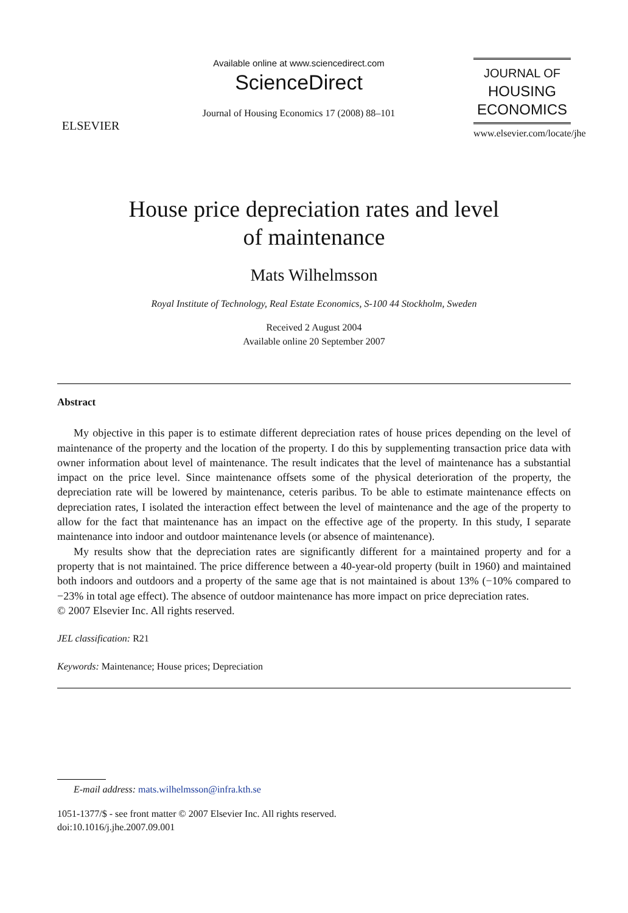ELSEVIER
Available online at www.sciencedirect.com
ScienceDirect
Journal of Housing Economics 17 (2008) 88–101
JOURNAL OF
HOUSING
ECONOMICS
www.elsevier.com/locate/jhe
House price depreciation rates and level
of maintenance
Mats Wilhelmsson
Royal Institute of Technology, Real Estate Economics, S-100 44 Stockholm, Sweden
Received 2 August 2004
Available online 20 September 2007
Abstract
My objective in this paper is to estimate different depreciation rates of house prices depending on the level of maintenance of the property and the location of the property. I do this by supplementing transaction price data with owner information about level of maintenance. The result indicates that the level of maintenance has a substantial impact on the price level. Since maintenance offsets some of the physical deterioration of the property, the depreciation rate will be lowered by maintenance, ceteris paribus. To be able to estimate maintenance effects on depreciation rates, I isolated the interaction effect between the level of maintenance and the age of the property to allow for the fact that maintenance has an impact on the effective age of the property. In this study, I separate maintenance into indoor and outdoor maintenance levels (or absence of maintenance).
My results show that the depreciation rates are significantly different for a maintained property and for a property that is not maintained. The price difference between a 40-year-old property (built in 1960) and maintained both indoors and outdoors and a property of the same age that is not maintained is about 13% (−10% compared to −23% in total age effect). The absence of outdoor maintenance has more impact on price depreciation rates.
© 2007 Elsevier Inc. All rights reserved.
JEL classification: R21
Keywords: Maintenance; House prices; Depreciation
E-mail address: mats.wilhelmsson@infra.kth.se
1051-1377/$ - see front matter © 2007 Elsevier Inc. All rights reserved.
doi:10.1016/j.jhe.2007.09.001